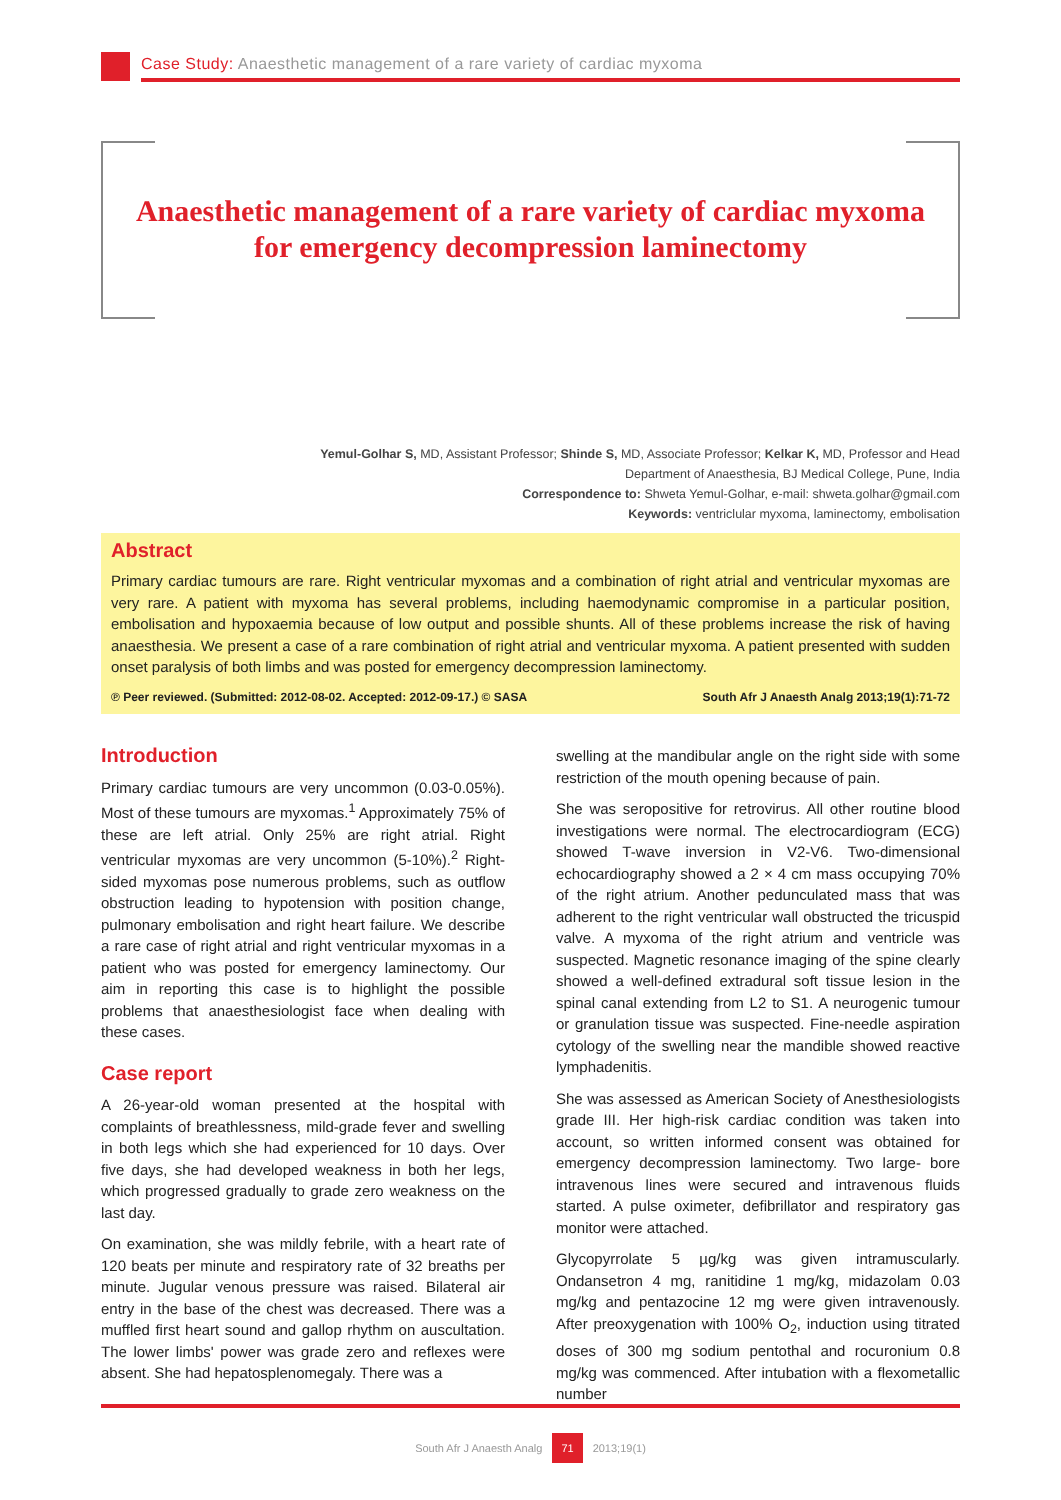Case Study: Anaesthetic management of a rare variety of cardiac myxoma
Anaesthetic management of a rare variety of cardiac myxoma
for emergency decompression laminectomy
Yemul-Golhar S, MD, Assistant Professor; Shinde S, MD, Associate Professor; Kelkar K, MD, Professor and Head
Department of Anaesthesia, BJ Medical College, Pune, India
Correspondence to: Shweta Yemul-Golhar, e-mail: shweta.golhar@gmail.com
Keywords: ventriclular myxoma, laminectomy, embolisation
Abstract
Primary cardiac tumours are rare. Right ventricular myxomas and a combination of right atrial and ventricular myxomas are very rare. A patient with myxoma has several problems, including haemodynamic compromise in a particular position, embolisation and hypoxaemia because of low output and possible shunts. All of these problems increase the risk of having anaesthesia. We present a case of a rare combination of right atrial and ventricular myxoma. A patient presented with sudden onset paralysis of both limbs and was posted for emergency decompression laminectomy.
℗ Peer reviewed. (Submitted: 2012-08-02. Accepted: 2012-09-17.) © SASA South Afr J Anaesth Analg 2013;19(1):71-72
Introduction
Primary cardiac tumours are very uncommon (0.03-0.05%). Most of these tumours are myxomas.<sup>1</sup> Approximately 75% of these are left atrial. Only 25% are right atrial. Right ventricular myxomas are very uncommon (5-10%).<sup>2</sup> Right-sided myxomas pose numerous problems, such as outflow obstruction leading to hypotension with position change, pulmonary embolisation and right heart failure. We describe a rare case of right atrial and right ventricular myxomas in a patient who was posted for emergency laminectomy. Our aim in reporting this case is to highlight the possible problems that anaesthesiologist face when dealing with these cases.
Case report
A 26-year-old woman presented at the hospital with complaints of breathlessness, mild-grade fever and swelling in both legs which she had experienced for 10 days. Over five days, she had developed weakness in both her legs, which progressed gradually to grade zero weakness on the last day.
On examination, she was mildly febrile, with a heart rate of 120 beats per minute and respiratory rate of 32 breaths per minute. Jugular venous pressure was raised. Bilateral air entry in the base of the chest was decreased. There was a muffled first heart sound and gallop rhythm on auscultation. The lower limbs' power was grade zero and reflexes were absent. She had hepatosplenomegaly. There was a
swelling at the mandibular angle on the right side with some restriction of the mouth opening because of pain.
She was seropositive for retrovirus. All other routine blood investigations were normal. The electrocardiogram (ECG) showed T-wave inversion in V2-V6. Two-dimensional echocardiography showed a 2 × 4 cm mass occupying 70% of the right atrium. Another pedunculated mass that was adherent to the right ventricular wall obstructed the tricuspid valve. A myxoma of the right atrium and ventricle was suspected. Magnetic resonance imaging of the spine clearly showed a well-defined extradural soft tissue lesion in the spinal canal extending from L2 to S1. A neurogenic tumour or granulation tissue was suspected. Fine-needle aspiration cytology of the swelling near the mandible showed reactive lymphadenitis.
She was assessed as American Society of Anesthesiologists grade III. Her high-risk cardiac condition was taken into account, so written informed consent was obtained for emergency decompression laminectomy. Two large- bore intravenous lines were secured and intravenous fluids started. A pulse oximeter, defibrillator and respiratory gas monitor were attached.
Glycopyrrolate 5 µg/kg was given intramuscularly. Ondansetron 4 mg, ranitidine 1 mg/kg, midazolam 0.03 mg/kg and pentazocine 12 mg were given intravenously. After preoxygenation with 100% O<sub>2</sub>, induction using titrated doses of 300 mg sodium pentothal and rocuronium 0.8 mg/kg was commenced. After intubation with a flexometallic number
South Afr J Anaesth Analg 71 2013;19(1)